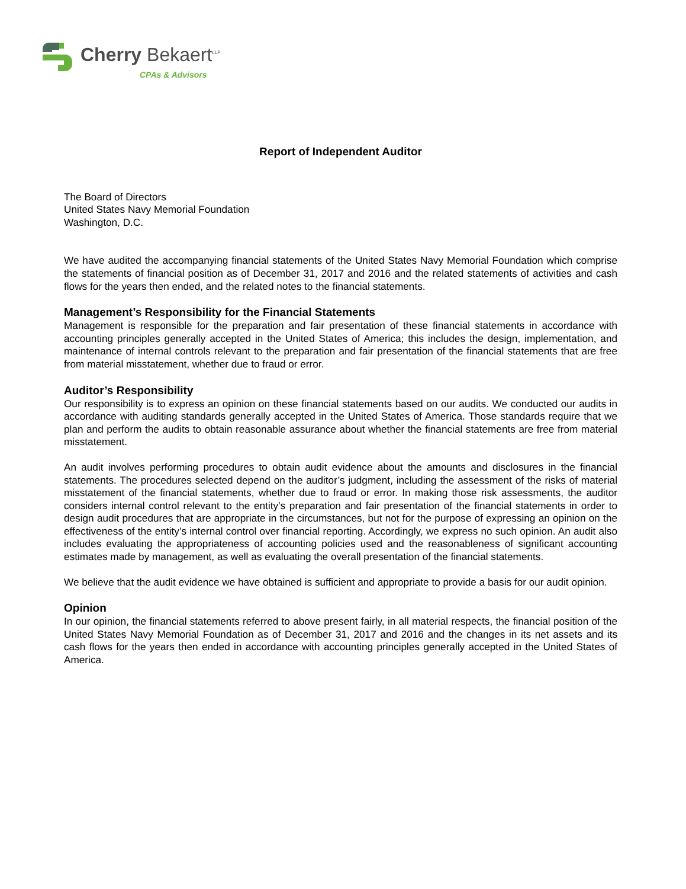Cherry Bekaert<sup>LLP</sup>
CPAs & Advisors
Report of Independent Auditor
The Board of Directors
United States Navy Memorial Foundation
Washington, D.C.
We have audited the accompanying financial statements of the United States Navy Memorial Foundation which comprise the statements of financial position as of December 31, 2017 and 2016 and the related statements of activities and cash flows for the years then ended, and the related notes to the financial statements.
Management’s Responsibility for the Financial Statements
Management is responsible for the preparation and fair presentation of these financial statements in accordance with accounting principles generally accepted in the United States of America; this includes the design, implementation, and maintenance of internal controls relevant to the preparation and fair presentation of the financial statements that are free from material misstatement, whether due to fraud or error.
Auditor’s Responsibility
Our responsibility is to express an opinion on these financial statements based on our audits. We conducted our audits in accordance with auditing standards generally accepted in the United States of America. Those standards require that we plan and perform the audits to obtain reasonable assurance about whether the financial statements are free from material misstatement.
An audit involves performing procedures to obtain audit evidence about the amounts and disclosures in the financial statements. The procedures selected depend on the auditor’s judgment, including the assessment of the risks of material misstatement of the financial statements, whether due to fraud or error. In making those risk assessments, the auditor considers internal control relevant to the entity’s preparation and fair presentation of the financial statements in order to design audit procedures that are appropriate in the circumstances, but not for the purpose of expressing an opinion on the effectiveness of the entity’s internal control over financial reporting. Accordingly, we express no such opinion. An audit also includes evaluating the appropriateness of accounting policies used and the reasonableness of significant accounting estimates made by management, as well as evaluating the overall presentation of the financial statements.
We believe that the audit evidence we have obtained is sufficient and appropriate to provide a basis for our audit opinion.
Opinion
In our opinion, the financial statements referred to above present fairly, in all material respects, the financial position of the United States Navy Memorial Foundation as of December 31, 2017 and 2016 and the changes in its net assets and its cash flows for the years then ended in accordance with accounting principles generally accepted in the United States of America.